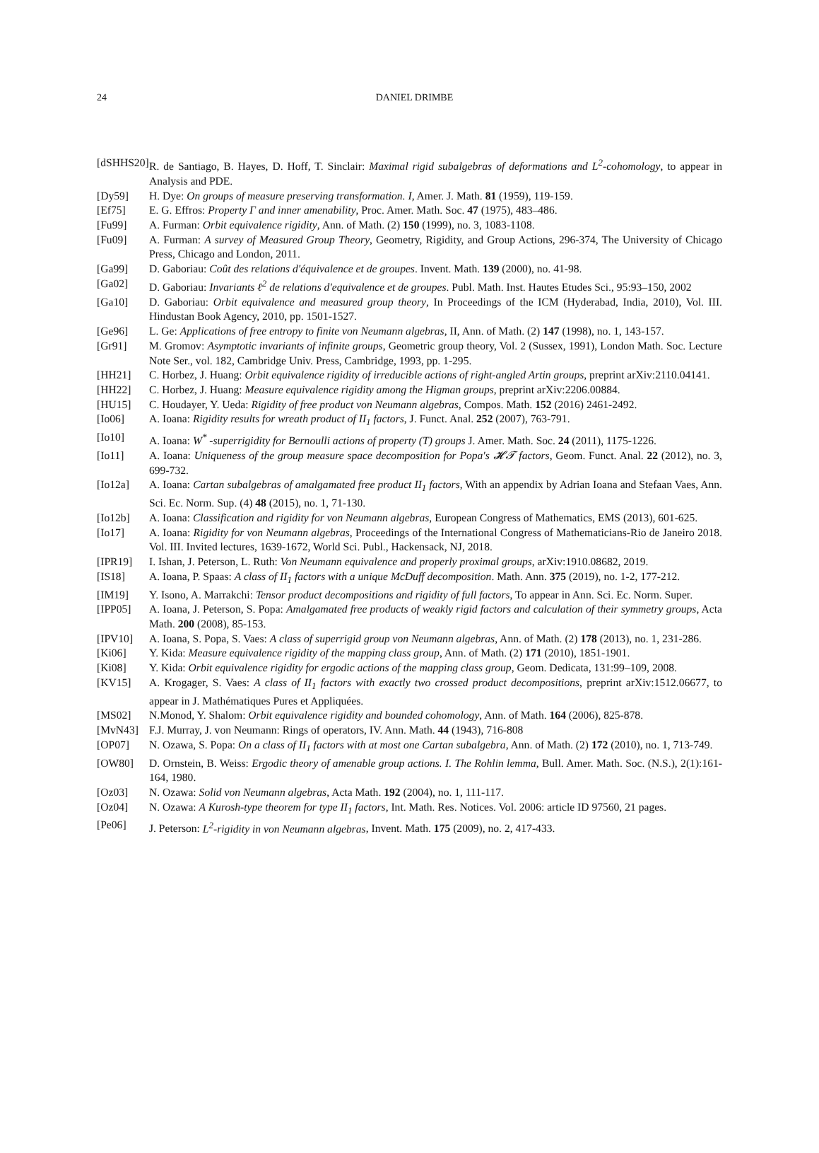24
DANIEL DRIMBE
[dSHHS20]
R. de Santiago, B. Hayes, D. Hoff, T. Sinclair: Maximal rigid subalgebras of deformations and L<sup>2</sup>-cohomology, to appear in Analysis and PDE.
[Dy59] H. Dye: On groups of measure preserving transformation. I, Amer. J. Math. 81 (1959), 119-159.
[Ef75] E. G. Effros: Property Γ and inner amenability, Proc. Amer. Math. Soc. 47 (1975), 483–486.
[Fu99] A. Furman: Orbit equivalence rigidity, Ann. of Math. (2) 150 (1999), no. 3, 1083-1108.
[Fu09] A. Furman: A survey of Measured Group Theory, Geometry, Rigidity, and Group Actions, 296-374, The University of Chicago Press, Chicago and London, 2011.
[Ga99] D. Gaboriau: Coût des relations d'équivalence et de groupes. Invent. Math. 139 (2000), no. 41-98.
[Ga02] D. Gaboriau: Invariants ℓ<sup>2</sup> de relations d'equivalence et de groupes. Publ. Math. Inst. Hautes Etudes Sci., 95:93–150, 2002
[Ga10] D. Gaboriau: Orbit equivalence and measured group theory, In Proceedings of the ICM (Hyderabad, India, 2010), Vol. III. Hindustan Book Agency, 2010, pp. 1501-1527.
[Ge96] L. Ge: Applications of free entropy to finite von Neumann algebras, II, Ann. of Math. (2) 147 (1998), no. 1, 143-157.
[Gr91] M. Gromov: Asymptotic invariants of infinite groups, Geometric group theory, Vol. 2 (Sussex, 1991), London Math. Soc. Lecture Note Ser., vol. 182, Cambridge Univ. Press, Cambridge, 1993, pp. 1-295.
[HH21] C. Horbez, J. Huang: Orbit equivalence rigidity of irreducible actions of right-angled Artin groups, preprint arXiv:2110.04141.
[HH22] C. Horbez, J. Huang: Measure equivalence rigidity among the Higman groups, preprint arXiv:2206.00884.
[HU15] C. Houdayer, Y. Ueda: Rigidity of free product von Neumann algebras, Compos. Math. 152 (2016) 2461-2492.
[Io06] A. Ioana: Rigidity results for wreath product of II<sub>1</sub> factors, J. Funct. Anal. 252 (2007), 763-791.
[Io10] A. Ioana: W<sup>*</sup> -superrigidity for Bernoulli actions of property (T) groups J. Amer. Math. Soc. 24 (2011), 1175-1226.
[Io11] A. Ioana: Uniqueness of the group measure space decomposition for Popa's 𝓗𝓣 factors, Geom. Funct. Anal. 22 (2012), no. 3, 699-732.
[Io12a] A. Ioana: Cartan subalgebras of amalgamated free product II<sub>1</sub> factors, With an appendix by Adrian Ioana and Stefaan Vaes, Ann. Sci. Ec. Norm. Sup. (4) 48 (2015), no. 1, 71-130.
[Io12b] A. Ioana: Classification and rigidity for von Neumann algebras, European Congress of Mathematics, EMS (2013), 601-625.
[Io17] A. Ioana: Rigidity for von Neumann algebras, Proceedings of the International Congress of Mathematicians-Rio de Janeiro 2018. Vol. III. Invited lectures, 1639-1672, World Sci. Publ., Hackensack, NJ, 2018.
[IPR19] I. Ishan, J. Peterson, L. Ruth: Von Neumann equivalence and properly proximal groups, arXiv:1910.08682, 2019.
[IS18] A. Ioana, P. Spaas: A class of II<sub>1</sub> factors with a unique McDuff decomposition. Math. Ann. 375 (2019), no. 1-2, 177-212.
[IM19] Y. Isono, A. Marrakchi: Tensor product decompositions and rigidity of full factors, To appear in Ann. Sci. Ec. Norm. Super.
[IPP05] A. Ioana, J. Peterson, S. Popa: Amalgamated free products of weakly rigid factors and calculation of their symmetry groups, Acta Math. 200 (2008), 85-153.
[IPV10] A. Ioana, S. Popa, S. Vaes: A class of superrigid group von Neumann algebras, Ann. of Math. (2) 178 (2013), no. 1, 231-286.
[Ki06] Y. Kida: Measure equivalence rigidity of the mapping class group, Ann. of Math. (2) 171 (2010), 1851-1901.
[Ki08] Y. Kida: Orbit equivalence rigidity for ergodic actions of the mapping class group, Geom. Dedicata, 131:99–109, 2008.
[KV15] A. Krogager, S. Vaes: A class of II<sub>1</sub> factors with exactly two crossed product decompositions, preprint arXiv:1512.06677, to appear in J. Mathématiques Pures et Appliquées.
[MS02] N.Monod, Y. Shalom: Orbit equivalence rigidity and bounded cohomology, Ann. of Math. 164 (2006), 825-878.
[MvN43] F.J. Murray, J. von Neumann: Rings of operators, IV. Ann. Math. 44 (1943), 716-808
[OP07] N. Ozawa, S. Popa: On a class of II<sub>1</sub> factors with at most one Cartan subalgebra, Ann. of Math. (2) 172 (2010), no. 1, 713-749.
[OW80] D. Ornstein, B. Weiss: Ergodic theory of amenable group actions. I. The Rohlin lemma, Bull. Amer. Math. Soc. (N.S.), 2(1):161-164, 1980.
[Oz03] N. Ozawa: Solid von Neumann algebras, Acta Math. 192 (2004), no. 1, 111-117.
[Oz04] N. Ozawa: A Kurosh-type theorem for type II<sub>1</sub> factors, Int. Math. Res. Notices. Vol. 2006: article ID 97560, 21 pages.
[Pe06] J. Peterson: L<sup>2</sup>-rigidity in von Neumann algebras, Invent. Math. 175 (2009), no. 2, 417-433.